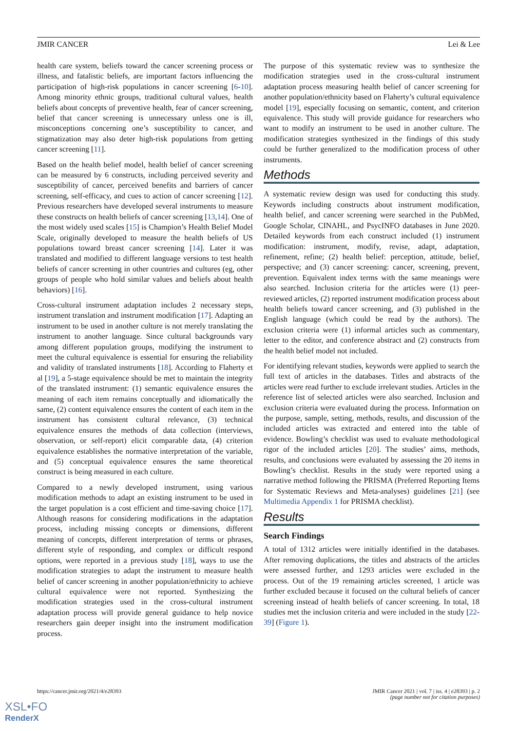JMIR CANCER Lei & Lee
health care system, beliefs toward the cancer screening process or illness, and fatalistic beliefs, are important factors influencing the participation of high-risk populations in cancer screening [6-10]. Among minority ethnic groups, traditional cultural values, health beliefs about concepts of preventive health, fear of cancer screening, belief that cancer screening is unnecessary unless one is ill, misconceptions concerning one’s susceptibility to cancer, and stigmatization may also deter high-risk populations from getting cancer screening [11].
Based on the health belief model, health belief of cancer screening can be measured by 6 constructs, including perceived severity and susceptibility of cancer, perceived benefits and barriers of cancer screening, self-efficacy, and cues to action of cancer screening [12]. Previous researchers have developed several instruments to measure these constructs on health beliefs of cancer screening [13,14]. One of the most widely used scales [15] is Champion’s Health Belief Model Scale, originally developed to measure the health beliefs of US populations toward breast cancer screening [14]. Later it was translated and modified to different language versions to test health beliefs of cancer screening in other countries and cultures (eg, other groups of people who hold similar values and beliefs about health behaviors) [16].
Cross-cultural instrument adaptation includes 2 necessary steps, instrument translation and instrument modification [17]. Adapting an instrument to be used in another culture is not merely translating the instrument to another language. Since cultural backgrounds vary among different population groups, modifying the instrument to meet the cultural equivalence is essential for ensuring the reliability and validity of translated instruments [18]. According to Flaherty et al [19], a 5-stage equivalence should be met to maintain the integrity of the translated instrument: (1) semantic equivalence ensures the meaning of each item remains conceptually and idiomatically the same, (2) content equivalence ensures the content of each item in the instrument has consistent cultural relevance, (3) technical equivalence ensures the methods of data collection (interviews, observation, or self-report) elicit comparable data, (4) criterion equivalence establishes the normative interpretation of the variable, and (5) conceptual equivalence ensures the same theoretical construct is being measured in each culture.
Compared to a newly developed instrument, using various modification methods to adapt an existing instrument to be used in the target population is a cost efficient and time-saving choice [17]. Although reasons for considering modifications in the adaptation process, including missing concepts or dimensions, different meaning of concepts, different interpretation of terms or phrases, different style of responding, and complex or difficult respond options, were reported in a previous study [18], ways to use the modification strategies to adapt the instrument to measure health belief of cancer screening in another population/ethnicity to achieve cultural equivalence were not reported. Synthesizing the modification strategies used in the cross-cultural instrument adaptation process will provide general guidance to help novice researchers gain deeper insight into the instrument modification process.
The purpose of this systematic review was to synthesize the modification strategies used in the cross-cultural instrument adaptation process measuring health belief of cancer screening for another population/ethnicity based on Flaherty’s cultural equivalence model [19], especially focusing on semantic, content, and criterion equivalence. This study will provide guidance for researchers who want to modify an instrument to be used in another culture. The modification strategies synthesized in the findings of this study could be further generalized to the modification process of other instruments.
Methods
A systematic review design was used for conducting this study. Keywords including constructs about instrument modification, health belief, and cancer screening were searched in the PubMed, Google Scholar, CINAHL, and PsycINFO databases in June 2020. Detailed keywords from each construct included (1) instrument modification: instrument, modify, revise, adapt, adaptation, refinement, refine; (2) health belief: perception, attitude, belief, perspective; and (3) cancer screening: cancer, screening, prevent, prevention. Equivalent index terms with the same meanings were also searched. Inclusion criteria for the articles were (1) peer-reviewed articles, (2) reported instrument modification process about health beliefs toward cancer screening, and (3) published in the English language (which could be read by the authors). The exclusion criteria were (1) informal articles such as commentary, letter to the editor, and conference abstract and (2) constructs from the health belief model not included.
For identifying relevant studies, keywords were applied to search the full text of articles in the databases. Titles and abstracts of the articles were read further to exclude irrelevant studies. Articles in the reference list of selected articles were also searched. Inclusion and exclusion criteria were evaluated during the process. Information on the purpose, sample, setting, methods, results, and discussion of the included articles was extracted and entered into the table of evidence. Bowling’s checklist was used to evaluate methodological rigor of the included articles [20]. The studies’ aims, methods, results, and conclusions were evaluated by assessing the 20 items in Bowling’s checklist. Results in the study were reported using a narrative method following the PRISMA (Preferred Reporting Items for Systematic Reviews and Meta-analyses) guidelines [21] (see Multimedia Appendix 1 for PRISMA checklist).
Results
Search Findings
A total of 1312 articles were initially identified in the databases. After removing duplications, the titles and abstracts of the articles were assessed further, and 1293 articles were excluded in the process. Out of the 19 remaining articles screened, 1 article was further excluded because it focused on the cultural beliefs of cancer screening instead of health beliefs of cancer screening. In total, 18 studies met the inclusion criteria and were included in the study [22-39] (Figure 1).
https://cancer.jmir.org/2021/4/e28393 JMIR Cancer 2021 | vol. 7 | iss. 4 | e28393 | p. 2
(page number not for citation purposes)
XSL•FO
RenderX